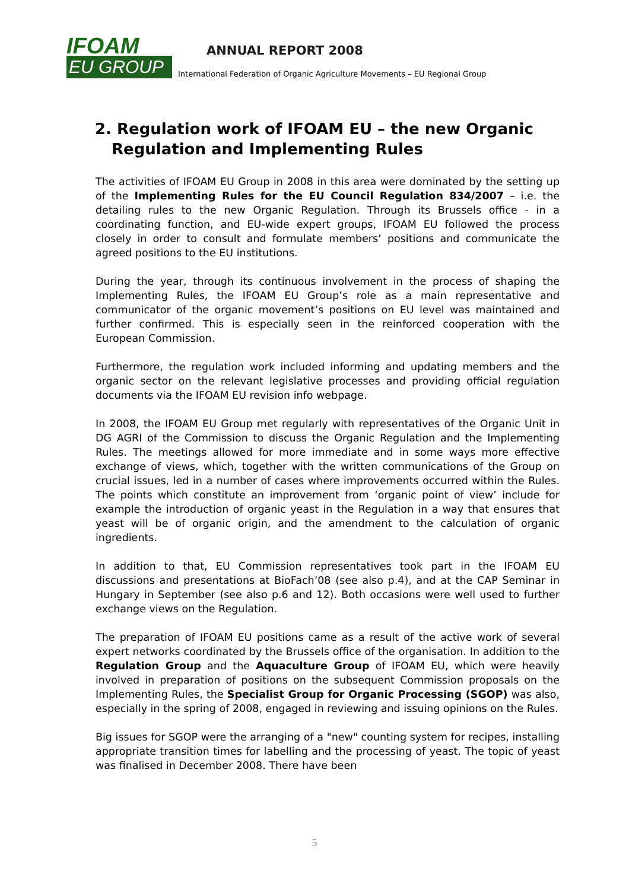IFOAM
EU GROUP
ANNUAL REPORT 2008
International Federation of Organic Agriculture Movements – EU Regional Group
2. Regulation work of IFOAM EU – the new Organic Regulation and Implementing Rules
The activities of IFOAM EU Group in 2008 in this area were dominated by the setting up of the Implementing Rules for the EU Council Regulation 834/2007 – i.e. the detailing rules to the new Organic Regulation. Through its Brussels office - in a coordinating function, and EU-wide expert groups, IFOAM EU followed the process closely in order to consult and formulate members’ positions and communicate the agreed positions to the EU institutions.
During the year, through its continuous involvement in the process of shaping the Implementing Rules, the IFOAM EU Group’s role as a main representative and communicator of the organic movement’s positions on EU level was maintained and further confirmed. This is especially seen in the reinforced cooperation with the European Commission.
Furthermore, the regulation work included informing and updating members and the organic sector on the relevant legislative processes and providing official regulation documents via the IFOAM EU revision info webpage.
In 2008, the IFOAM EU Group met regularly with representatives of the Organic Unit in DG AGRI of the Commission to discuss the Organic Regulation and the Implementing Rules. The meetings allowed for more immediate and in some ways more effective exchange of views, which, together with the written communications of the Group on crucial issues, led in a number of cases where improvements occurred within the Rules. The points which constitute an improvement from ‘organic point of view’ include for example the introduction of organic yeast in the Regulation in a way that ensures that yeast will be of organic origin, and the amendment to the calculation of organic ingredients.
In addition to that, EU Commission representatives took part in the IFOAM EU discussions and presentations at BioFach’08 (see also p.4), and at the CAP Seminar in Hungary in September (see also p.6 and 12). Both occasions were well used to further exchange views on the Regulation.
The preparation of IFOAM EU positions came as a result of the active work of several expert networks coordinated by the Brussels office of the organisation. In addition to the Regulation Group and the Aquaculture Group of IFOAM EU, which were heavily involved in preparation of positions on the subsequent Commission proposals on the Implementing Rules, the Specialist Group for Organic Processing (SGOP) was also, especially in the spring of 2008, engaged in reviewing and issuing opinions on the Rules.
Big issues for SGOP were the arranging of a "new" counting system for recipes, installing appropriate transition times for labelling and the processing of yeast. The topic of yeast was finalised in December 2008. There have been
5